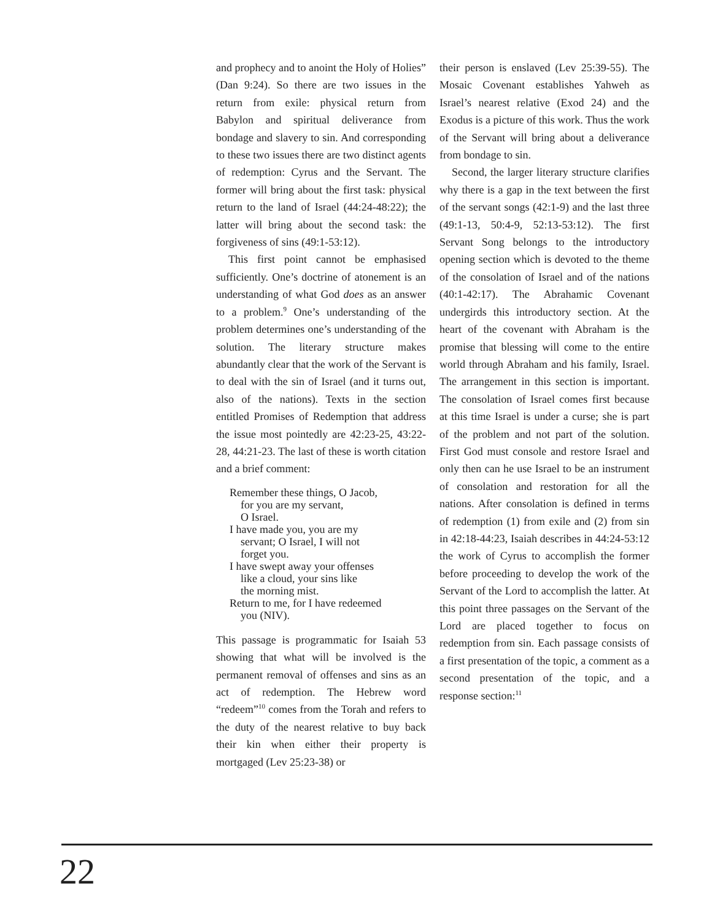and prophecy and to anoint the Holy of Holies” (Dan 9:24). So there are two issues in the return from exile: physical return from Babylon and spiritual deliverance from bondage and slavery to sin. And corresponding to these two issues there are two distinct agents of redemption: Cyrus and the Servant. The former will bring about the first task: physical return to the land of Israel (44:24-48:22); the latter will bring about the second task: the forgiveness of sins (49:1-53:12).
This first point cannot be emphasised sufficiently. One’s doctrine of atonement is an understanding of what God does as an answer to a problem.<sup>9</sup> One’s understanding of the problem determines one’s understanding of the solution. The literary structure makes abundantly clear that the work of the Servant is to deal with the sin of Israel (and it turns out, also of the nations). Texts in the section entitled Promises of Redemption that address the issue most pointedly are 42:23-25, 43:22-28, 44:21-23. The last of these is worth citation and a brief comment:
Remember these things, O Jacob,
for you are my servant,
O Israel.
I have made you, you are my
servant; O Israel, I will not
forget you.
I have swept away your offenses
like a cloud, your sins like
the morning mist.
Return to me, for I have redeemed
you (NIV).
This passage is programmatic for Isaiah 53 showing that what will be involved is the permanent removal of offenses and sins as an act of redemption. The Hebrew word “redeem”<sup>10</sup> comes from the Torah and refers to the duty of the nearest relative to buy back their kin when either their property is mortgaged (Lev 25:23-38) or
their person is enslaved (Lev 25:39-55). The Mosaic Covenant establishes Yahweh as Israel’s nearest relative (Exod 24) and the Exodus is a picture of this work. Thus the work of the Servant will bring about a deliverance from bondage to sin.
Second, the larger literary structure clarifies why there is a gap in the text between the first of the servant songs (42:1-9) and the last three (49:1-13, 50:4-9, 52:13-53:12). The first Servant Song belongs to the introductory opening section which is devoted to the theme of the consolation of Israel and of the nations (40:1-42:17). The Abrahamic Covenant undergirds this introductory section. At the heart of the covenant with Abraham is the promise that blessing will come to the entire world through Abraham and his family, Israel. The arrangement in this section is important. The consolation of Israel comes first because at this time Israel is under a curse; she is part of the problem and not part of the solution. First God must console and restore Israel and only then can he use Israel to be an instrument of consolation and restoration for all the nations. After consolation is defined in terms of redemption (1) from exile and (2) from sin in 42:18-44:23, Isaiah describes in 44:24-53:12 the work of Cyrus to accomplish the former before proceeding to develop the work of the Servant of the Lord to accomplish the latter. At this point three passages on the Servant of the Lord are placed together to focus on redemption from sin. Each passage consists of a first presentation of the topic, a comment as a second presentation of the topic, and a response section:<sup>11</sup>
22